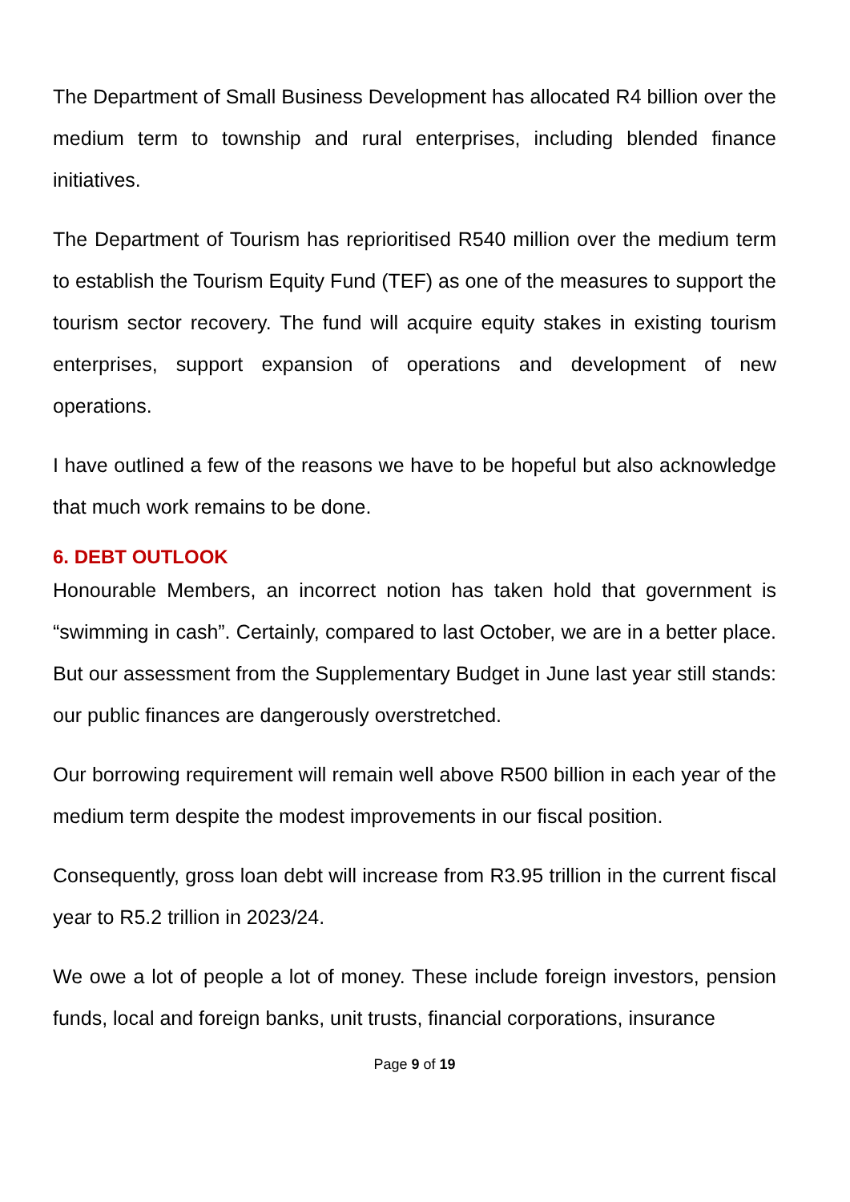The Department of Small Business Development has allocated R4 billion over the medium term to township and rural enterprises, including blended finance initiatives.
The Department of Tourism has reprioritised R540 million over the medium term to establish the Tourism Equity Fund (TEF) as one of the measures to support the tourism sector recovery. The fund will acquire equity stakes in existing tourism enterprises, support expansion of operations and development of new operations.
I have outlined a few of the reasons we have to be hopeful but also acknowledge that much work remains to be done.
6. DEBT OUTLOOK
Honourable Members, an incorrect notion has taken hold that government is “swimming in cash”. Certainly, compared to last October, we are in a better place. But our assessment from the Supplementary Budget in June last year still stands: our public finances are dangerously overstretched.
Our borrowing requirement will remain well above R500 billion in each year of the medium term despite the modest improvements in our fiscal position.
Consequently, gross loan debt will increase from R3.95 trillion in the current fiscal year to R5.2 trillion in 2023/24.
We owe a lot of people a lot of money. These include foreign investors, pension funds, local and foreign banks, unit trusts, financial corporations, insurance
Page 9 of 19